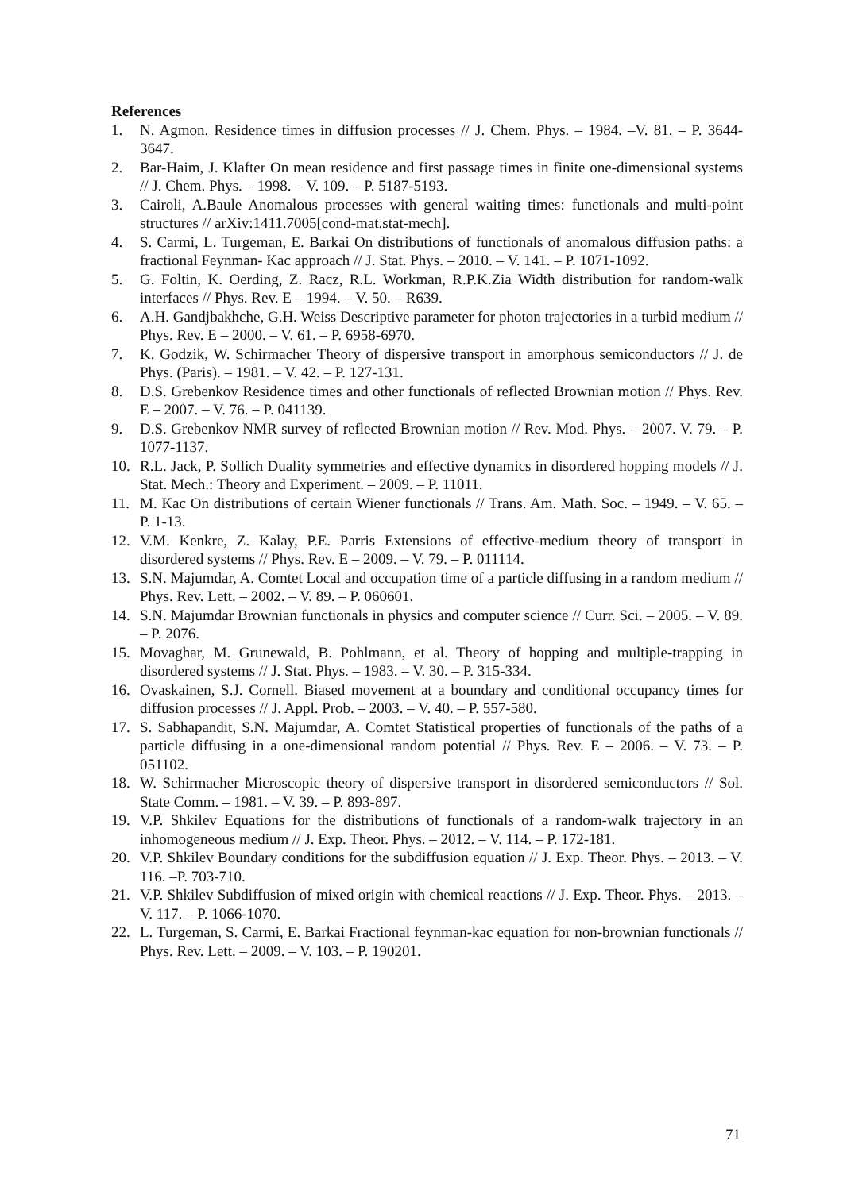References
1. N. Agmon. Residence times in diffusion processes // J. Chem. Phys. – 1984. –V. 81. – P. 3644-3647.
2. Bar-Haim, J. Klafter On mean residence and first passage times in finite one-dimensional systems // J. Chem. Phys. – 1998. – V. 109. – P. 5187-5193.
3. Cairoli, A.Baule Anomalous processes with general waiting times: functionals and multi-point structures // arXiv:1411.7005[cond-mat.stat-mech].
4. S. Carmi, L. Turgeman, E. Barkai On distributions of functionals of anomalous diffusion paths: a fractional Feynman- Kac approach // J. Stat. Phys. – 2010. – V. 141. – P. 1071-1092.
5. G. Foltin, K. Oerding, Z. Racz, R.L. Workman, R.P.K.Zia Width distribution for random-walk interfaces // Phys. Rev. E – 1994. – V. 50. – R639.
6. A.H. Gandjbakhche, G.H. Weiss Descriptive parameter for photon trajectories in a turbid medium // Phys. Rev. E – 2000. – V. 61. – P. 6958-6970.
7. K. Godzik, W. Schirmacher Theory of dispersive transport in amorphous semiconductors // J. de Phys. (Paris). – 1981. – V. 42. – P. 127-131.
8. D.S. Grebenkov Residence times and other functionals of reflected Brownian motion // Phys. Rev. E – 2007. – V. 76. – P. 041139.
9. D.S. Grebenkov NMR survey of reflected Brownian motion // Rev. Mod. Phys. – 2007. V. 79. – P. 1077-1137.
10. R.L. Jack, P. Sollich Duality symmetries and effective dynamics in disordered hopping models // J. Stat. Mech.: Theory and Experiment. – 2009. – P. 11011.
11. M. Kac On distributions of certain Wiener functionals // Trans. Am. Math. Soc. – 1949. – V. 65. – P. 1-13.
12. V.M. Kenkre, Z. Kalay, P.E. Parris Extensions of effective-medium theory of transport in disordered systems // Phys. Rev. E – 2009. – V. 79. – P. 011114.
13. S.N. Majumdar, A. Comtet Local and occupation time of a particle diffusing in a random medium // Phys. Rev. Lett. – 2002. – V. 89. – P. 060601.
14. S.N. Majumdar Brownian functionals in physics and computer science // Curr. Sci. – 2005. – V. 89. – P. 2076.
15. Movaghar, M. Grunewald, B. Pohlmann, et al. Theory of hopping and multiple-trapping in disordered systems // J. Stat. Phys. – 1983. – V. 30. – P. 315-334.
16. Ovaskainen, S.J. Cornell. Biased movement at a boundary and conditional occupancy times for diffusion processes // J. Appl. Prob. – 2003. – V. 40. – P. 557-580.
17. S. Sabhapandit, S.N. Majumdar, A. Comtet Statistical properties of functionals of the paths of a particle diffusing in a one-dimensional random potential // Phys. Rev. E – 2006. – V. 73. – P. 051102.
18. W. Schirmacher Microscopic theory of dispersive transport in disordered semiconductors // Sol. State Comm. – 1981. – V. 39. – P. 893-897.
19. V.P. Shkilev Equations for the distributions of functionals of a random-walk trajectory in an inhomogeneous medium // J. Exp. Theor. Phys. – 2012. – V. 114. – P. 172-181.
20. V.P. Shkilev Boundary conditions for the subdiffusion equation // J. Exp. Theor. Phys. – 2013. – V. 116. –P. 703-710.
21. V.P. Shkilev Subdiffusion of mixed origin with chemical reactions // J. Exp. Theor. Phys. – 2013. – V. 117. – P. 1066-1070.
22. L. Turgeman, S. Carmi, E. Barkai Fractional feynman-kac equation for non-brownian functionals // Phys. Rev. Lett. – 2009. – V. 103. – P. 190201.
71